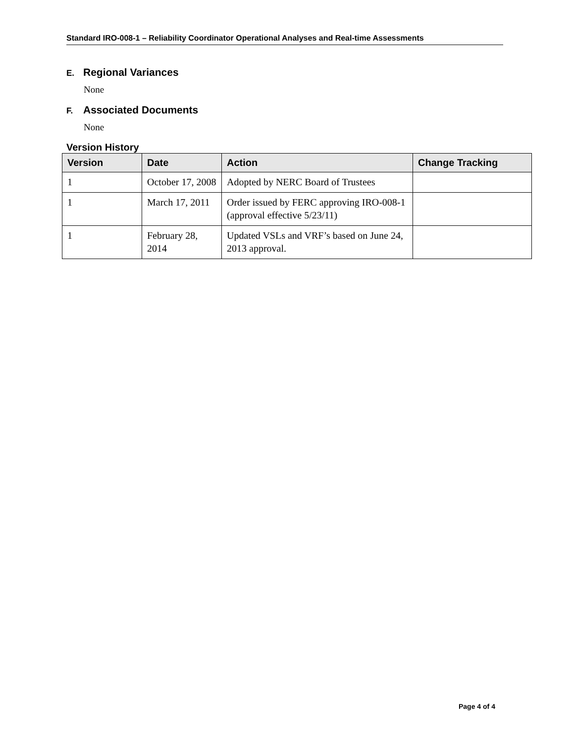Standard IRO-008-1 – Reliability Coordinator Operational Analyses and Real-time Assessments
E. Regional Variances
None
F. Associated Documents
None
Version History
| Version | Date | Action | Change Tracking |
| --- | --- | --- | --- |
| 1 | October 17, 2008 | Adopted by NERC Board of Trustees | |
| 1 | March 17, 2011 | Order issued by FERC approving IRO-008-1 (approval effective 5/23/11) | |
| 1 | February 28, 2014 | Updated VSLs and VRF’s based on June 24, 2013 approval. | |
Page 4 of 4